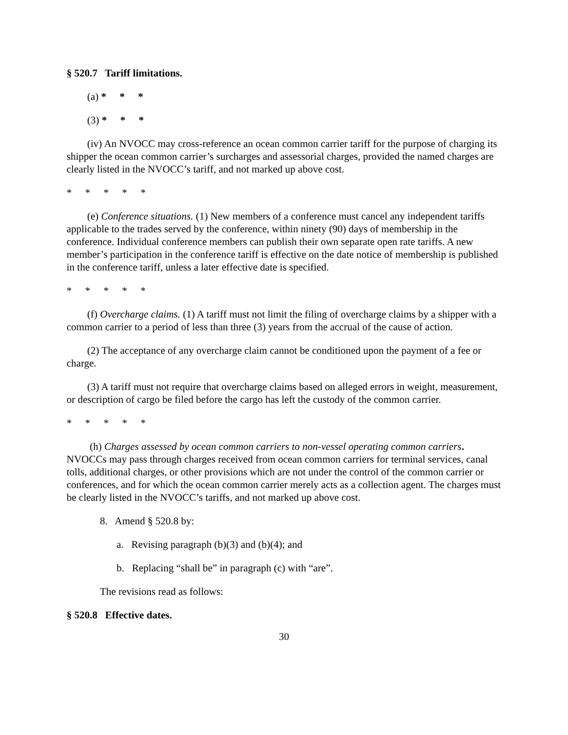§ 520.7 Tariff limitations.
(a) * * *
(3) * * *
(iv) An NVOCC may cross-reference an ocean common carrier tariff for the purpose of charging its shipper the ocean common carrier’s surcharges and assessorial charges, provided the named charges are clearly listed in the NVOCC’s tariff, and not marked up above cost.
* * * * *
(e) Conference situations. (1) New members of a conference must cancel any independent tariffs applicable to the trades served by the conference, within ninety (90) days of membership in the conference. Individual conference members can publish their own separate open rate tariffs. A new member’s participation in the conference tariff is effective on the date notice of membership is published in the conference tariff, unless a later effective date is specified.
* * * * *
(f) Overcharge claims. (1) A tariff must not limit the filing of overcharge claims by a shipper with a common carrier to a period of less than three (3) years from the accrual of the cause of action.
(2) The acceptance of any overcharge claim cannot be conditioned upon the payment of a fee or charge.
(3) A tariff must not require that overcharge claims based on alleged errors in weight, measurement, or description of cargo be filed before the cargo has left the custody of the common carrier.
* * * * *
(h) Charges assessed by ocean common carriers to non-vessel operating common carriers. NVOCCs may pass through charges received from ocean common carriers for terminal services, canal tolls, additional charges, or other provisions which are not under the control of the common carrier or conferences, and for which the ocean common carrier merely acts as a collection agent. The charges must be clearly listed in the NVOCC’s tariffs, and not marked up above cost.
8. Amend § 520.8 by:
a. Revising paragraph (b)(3) and (b)(4); and
b. Replacing “shall be” in paragraph (c) with “are”.
The revisions read as follows:
§ 520.8 Effective dates.
30